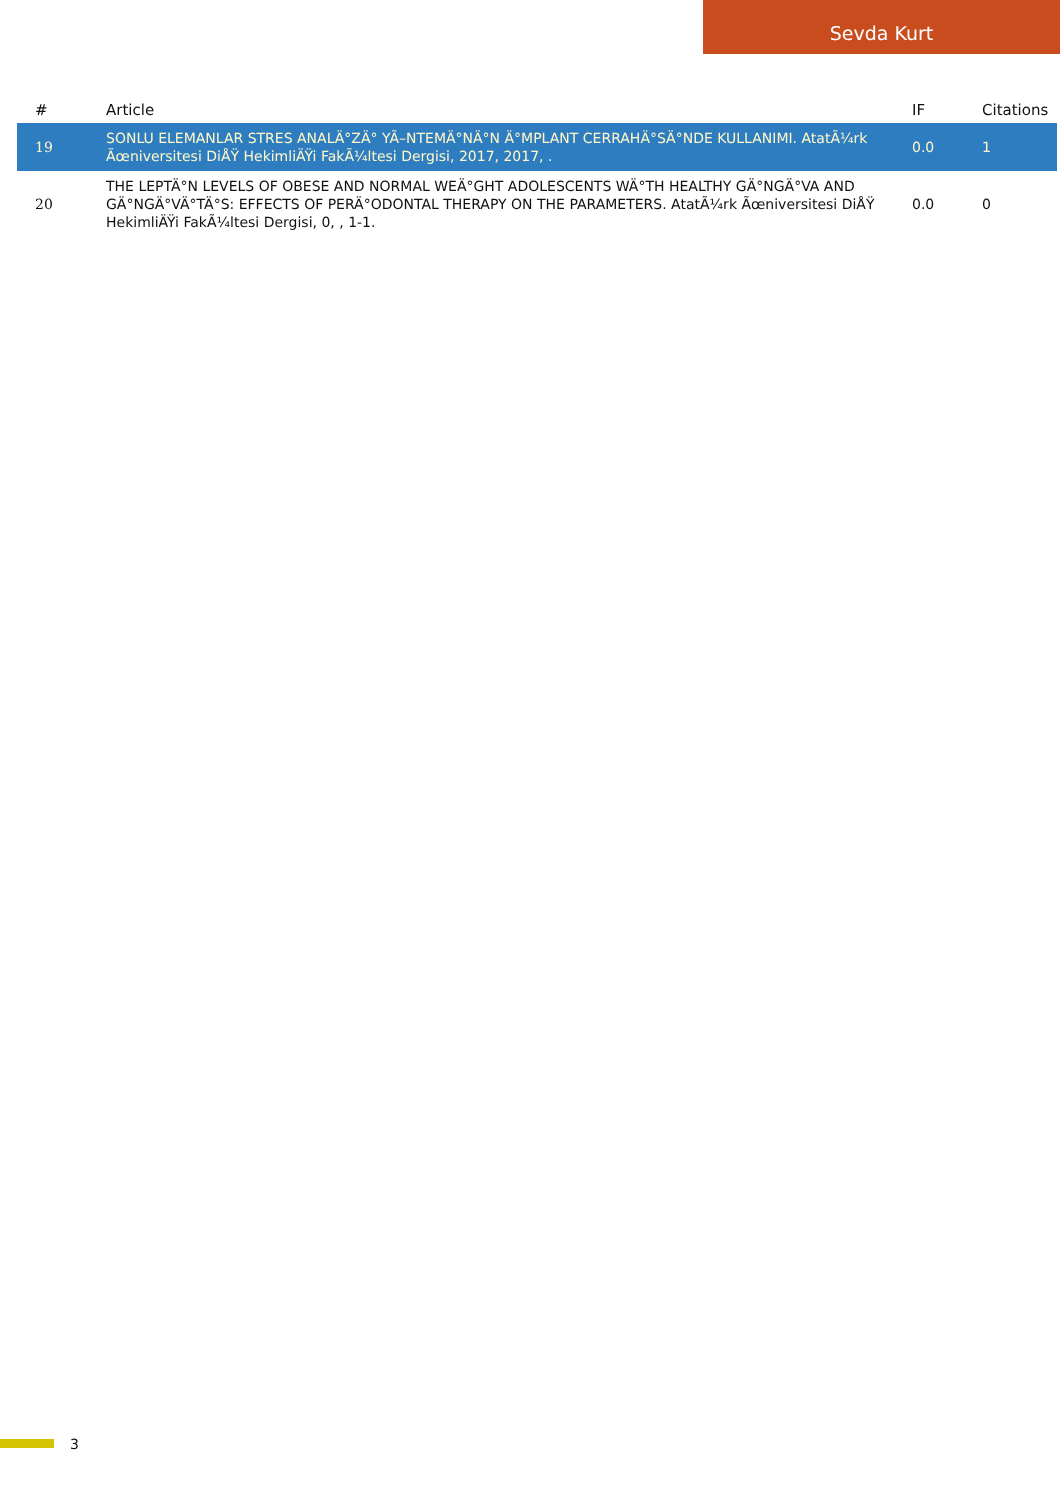Sevda Kurt
| # | Article | IF | Citations |
| --- | --- | --- | --- |
| 19 | SONLU ELEMANLAR STRES ANALÄ°ZÄ° YÃ–NTEMÄ°NÄ°N Ä°MPLANT CERRAHÄ°SÄ°NDE KULLANIMI. AtatÃ¼rk Ãœniversitesi DiÅŸ HekimliÄŸi FakÃ¼ltesi Dergisi, 2017, 2017, . | 0.0 | 1 |
| 20 | THE LEPTÄ°N LEVELS OF OBESE AND NORMAL WEÄ°GHT ADOLESCENTS WÄ°TH HEALTHY GÄ°NGÄ°VA AND GÄ°NGÄ°VÄ°TÄ°S: EFFECTS OF PERÄ°ODONTAL THERAPY ON THE PARAMETERS. AtatÃ¼rk Ãœniversitesi DiÅŸ HekimliÄŸi FakÃ¼ltesi Dergisi, 0, , 1-1. | 0.0 | 0 |
3